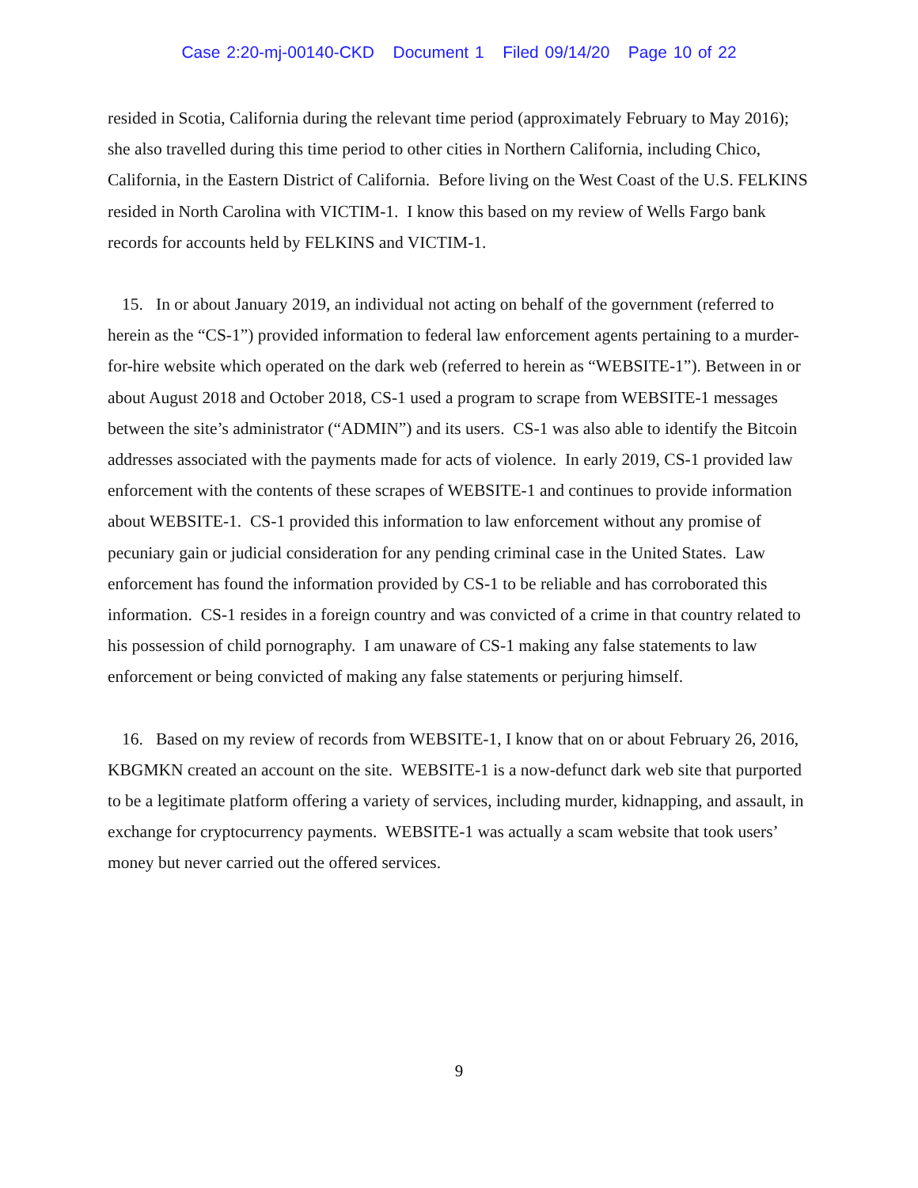Case 2:20-mj-00140-CKD Document 1 Filed 09/14/20 Page 10 of 22
resided in Scotia, California during the relevant time period (approximately February to May 2016); she also travelled during this time period to other cities in Northern California, including Chico, California, in the Eastern District of California. Before living on the West Coast of the U.S. FELKINS resided in North Carolina with VICTIM-1. I know this based on my review of Wells Fargo bank records for accounts held by FELKINS and VICTIM-1.
15. In or about January 2019, an individual not acting on behalf of the government (referred to herein as the “CS-1”) provided information to federal law enforcement agents pertaining to a murder-for-hire website which operated on the dark web (referred to herein as “WEBSITE-1”). Between in or about August 2018 and October 2018, CS-1 used a program to scrape from WEBSITE-1 messages between the site’s administrator (“ADMIN”) and its users. CS-1 was also able to identify the Bitcoin addresses associated with the payments made for acts of violence. In early 2019, CS-1 provided law enforcement with the contents of these scrapes of WEBSITE-1 and continues to provide information about WEBSITE-1. CS-1 provided this information to law enforcement without any promise of pecuniary gain or judicial consideration for any pending criminal case in the United States. Law enforcement has found the information provided by CS-1 to be reliable and has corroborated this information. CS-1 resides in a foreign country and was convicted of a crime in that country related to his possession of child pornography. I am unaware of CS-1 making any false statements to law enforcement or being convicted of making any false statements or perjuring himself.
16. Based on my review of records from WEBSITE-1, I know that on or about February 26, 2016, KBGMKN created an account on the site. WEBSITE-1 is a now-defunct dark web site that purported to be a legitimate platform offering a variety of services, including murder, kidnapping, and assault, in exchange for cryptocurrency payments. WEBSITE-1 was actually a scam website that took users’ money but never carried out the offered services.
9